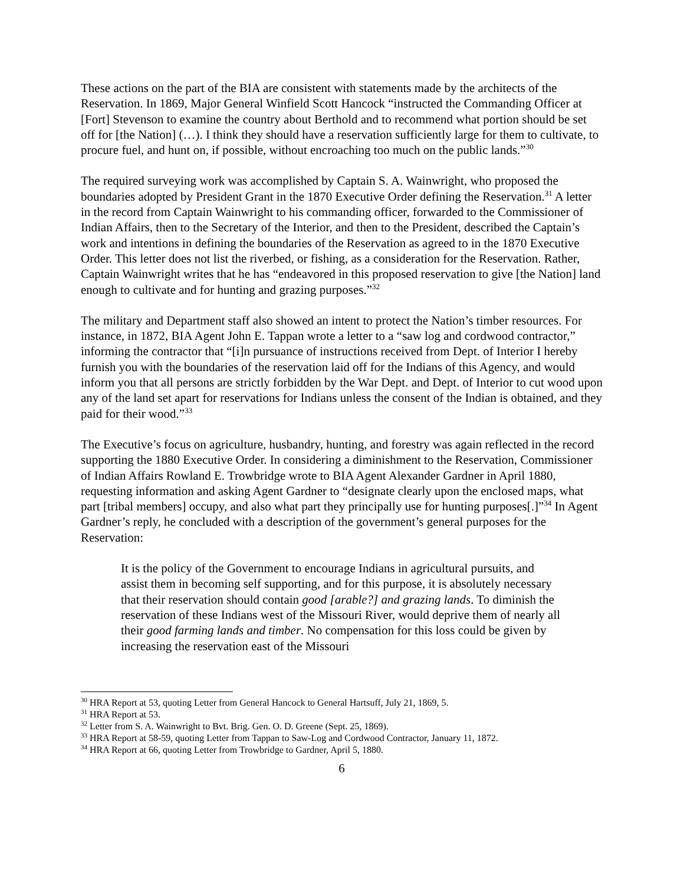These actions on the part of the BIA are consistent with statements made by the architects of the Reservation. In 1869, Major General Winfield Scott Hancock “instructed the Commanding Officer at [Fort] Stevenson to examine the country about Berthold and to recommend what portion should be set off for [the Nation] (…). I think they should have a reservation sufficiently large for them to cultivate, to procure fuel, and hunt on, if possible, without encroaching too much on the public lands.”<sup>30</sup>
The required surveying work was accomplished by Captain S. A. Wainwright, who proposed the boundaries adopted by President Grant in the 1870 Executive Order defining the Reservation.<sup>31</sup> A letter in the record from Captain Wainwright to his commanding officer, forwarded to the Commissioner of Indian Affairs, then to the Secretary of the Interior, and then to the President, described the Captain’s work and intentions in defining the boundaries of the Reservation as agreed to in the 1870 Executive Order. This letter does not list the riverbed, or fishing, as a consideration for the Reservation. Rather, Captain Wainwright writes that he has “endeavored in this proposed reservation to give [the Nation] land enough to cultivate and for hunting and grazing purposes.”<sup>32</sup>
The military and Department staff also showed an intent to protect the Nation’s timber resources. For instance, in 1872, BIA Agent John E. Tappan wrote a letter to a “saw log and cordwood contractor,” informing the contractor that “[i]n pursuance of instructions received from Dept. of Interior I hereby furnish you with the boundaries of the reservation laid off for the Indians of this Agency, and would inform you that all persons are strictly forbidden by the War Dept. and Dept. of Interior to cut wood upon any of the land set apart for reservations for Indians unless the consent of the Indian is obtained, and they paid for their wood.”<sup>33</sup>
The Executive’s focus on agriculture, husbandry, hunting, and forestry was again reflected in the record supporting the 1880 Executive Order. In considering a diminishment to the Reservation, Commissioner of Indian Affairs Rowland E. Trowbridge wrote to BIA Agent Alexander Gardner in April 1880, requesting information and asking Agent Gardner to “designate clearly upon the enclosed maps, what part [tribal members] occupy, and also what part they principally use for hunting purposes[.]”<sup>34</sup> In Agent Gardner’s reply, he concluded with a description of the government’s general purposes for the Reservation:
It is the policy of the Government to encourage Indians in agricultural pursuits, and assist them in becoming self supporting, and for this purpose, it is absolutely necessary that their reservation should contain good [arable?] and grazing lands. To diminish the reservation of these Indians west of the Missouri River, would deprive them of nearly all their good farming lands and timber. No compensation for this loss could be given by increasing the reservation east of the Missouri
<sup>30</sup> HRA Report at 53, quoting Letter from General Hancock to General Hartsuff, July 21, 1869, 5.
<sup>31</sup> HRA Report at 53.
<sup>32</sup> Letter from S. A. Wainwright to Bvt. Brig. Gen. O. D. Greene (Sept. 25, 1869).
<sup>33</sup> HRA Report at 58-59, quoting Letter from Tappan to Saw-Log and Cordwood Contractor, January 11, 1872.
<sup>34</sup> HRA Report at 66, quoting Letter from Trowbridge to Gardner, April 5, 1880.
6